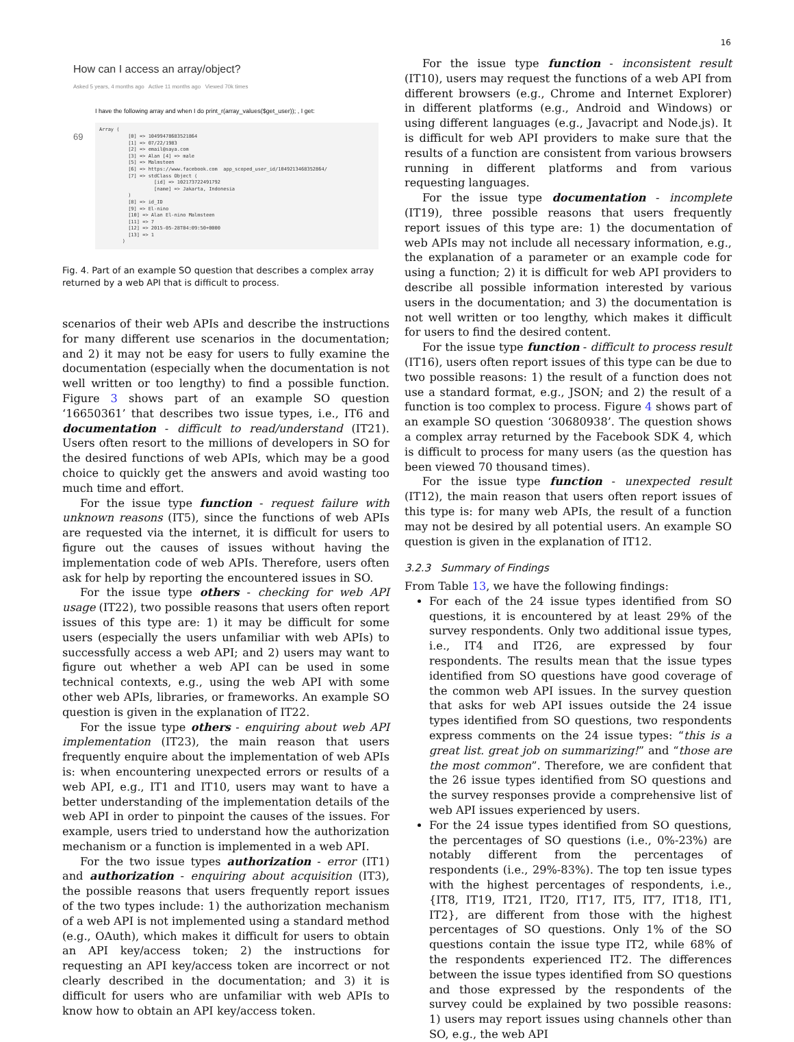16
How can I access an array/object?
Asked 5 years, 4 months ago Active 11 months ago Viewed 70k times
I have the following array and when I do print_r(array_values($get_user)); , I get:
69
Array ( [0] => 10499478683521864 [1] => 07/22/1983 [2] => email@saya.com [3] => Alan [4] => male [5] => Malmsteen [6] => https://www.facebook.com app_scoped_user_id/1049213468352864/ [7] => stdClass Object ( [id] => 102173722491792 [name] => Jakarta, Indonesia ) [8] => id_ID [9] => El-nino [10] => Alan El-nino Malmsteen [11] => 7 [12] => 2015-05-28T04:09:50+0000 [13] => 1 )
Fig. 4. Part of an example SO question that describes a complex array returned by a web API that is difficult to process.
scenarios of their web APIs and describe the instructions for many different use scenarios in the documentation; and 2) it may not be easy for users to fully examine the documentation (especially when the documentation is not well written or too lengthy) to find a possible function. Figure 3 shows part of an example SO question ‘16650361’ that describes two issue types, i.e., IT6 and documentation - difficult to read/understand (IT21). Users often resort to the millions of developers in SO for the desired functions of web APIs, which may be a good choice to quickly get the answers and avoid wasting too much time and effort.
For the issue type function - request failure with unknown reasons (IT5), since the functions of web APIs are requested via the internet, it is difficult for users to figure out the causes of issues without having the implementation code of web APIs. Therefore, users often ask for help by reporting the encountered issues in SO.
For the issue type others - checking for web API usage (IT22), two possible reasons that users often report issues of this type are: 1) it may be difficult for some users (especially the users unfamiliar with web APIs) to successfully access a web API; and 2) users may want to figure out whether a web API can be used in some technical contexts, e.g., using the web API with some other web APIs, libraries, or frameworks. An example SO question is given in the explanation of IT22.
For the issue type others - enquiring about web API implementation (IT23), the main reason that users frequently enquire about the implementation of web APIs is: when encountering unexpected errors or results of a web API, e.g., IT1 and IT10, users may want to have a better understanding of the implementation details of the web API in order to pinpoint the causes of the issues. For example, users tried to understand how the authorization mechanism or a function is implemented in a web API.
For the two issue types authorization - error (IT1) and authorization - enquiring about acquisition (IT3), the possible reasons that users frequently report issues of the two types include: 1) the authorization mechanism of a web API is not implemented using a standard method (e.g., OAuth), which makes it difficult for users to obtain an API key/access token; 2) the instructions for requesting an API key/access token are incorrect or not clearly described in the documentation; and 3) it is difficult for users who are unfamiliar with web APIs to know how to obtain an API key/access token.
For the issue type function - inconsistent result (IT10), users may request the functions of a web API from different browsers (e.g., Chrome and Internet Explorer) in different platforms (e.g., Android and Windows) or using different languages (e.g., Javacript and Node.js). It is difficult for web API providers to make sure that the results of a function are consistent from various browsers running in different platforms and from various requesting languages.
For the issue type documentation - incomplete (IT19), three possible reasons that users frequently report issues of this type are: 1) the documentation of web APIs may not include all necessary information, e.g., the explanation of a parameter or an example code for using a function; 2) it is difficult for web API providers to describe all possible information interested by various users in the documentation; and 3) the documentation is not well written or too lengthy, which makes it difficult for users to find the desired content.
For the issue type function - difficult to process result (IT16), users often report issues of this type can be due to two possible reasons: 1) the result of a function does not use a standard format, e.g., JSON; and 2) the result of a function is too complex to process. Figure 4 shows part of an example SO question ‘30680938’. The question shows a complex array returned by the Facebook SDK 4, which is difficult to process for many users (as the question has been viewed 70 thousand times).
For the issue type function - unexpected result (IT12), the main reason that users often report issues of this type is: for many web APIs, the result of a function may not be desired by all potential users. An example SO question is given in the explanation of IT12.
3.2.3 Summary of Findings
From Table 13, we have the following findings:
For each of the 24 issue types identified from SO questions, it is encountered by at least 29% of the survey respondents. Only two additional issue types, i.e., IT4 and IT26, are expressed by four respondents. The results mean that the issue types identified from SO questions have good coverage of the common web API issues. In the survey question that asks for web API issues outside the 24 issue types identified from SO questions, two respondents express comments on the 24 issue types: “this is a great list. great job on summarizing!” and “those are the most common”. Therefore, we are confident that the 26 issue types identified from SO questions and the survey responses provide a comprehensive list of web API issues experienced by users.
For the 24 issue types identified from SO questions, the percentages of SO questions (i.e., 0%-23%) are notably different from the percentages of respondents (i.e., 29%-83%). The top ten issue types with the highest percentages of respondents, i.e., {IT8, IT19, IT21, IT20, IT17, IT5, IT7, IT18, IT1, IT2}, are different from those with the highest percentages of SO questions. Only 1% of the SO questions contain the issue type IT2, while 68% of the respondents experienced IT2. The differences between the issue types identified from SO questions and those expressed by the respondents of the survey could be explained by two possible reasons: 1) users may report issues using channels other than SO, e.g., the web API